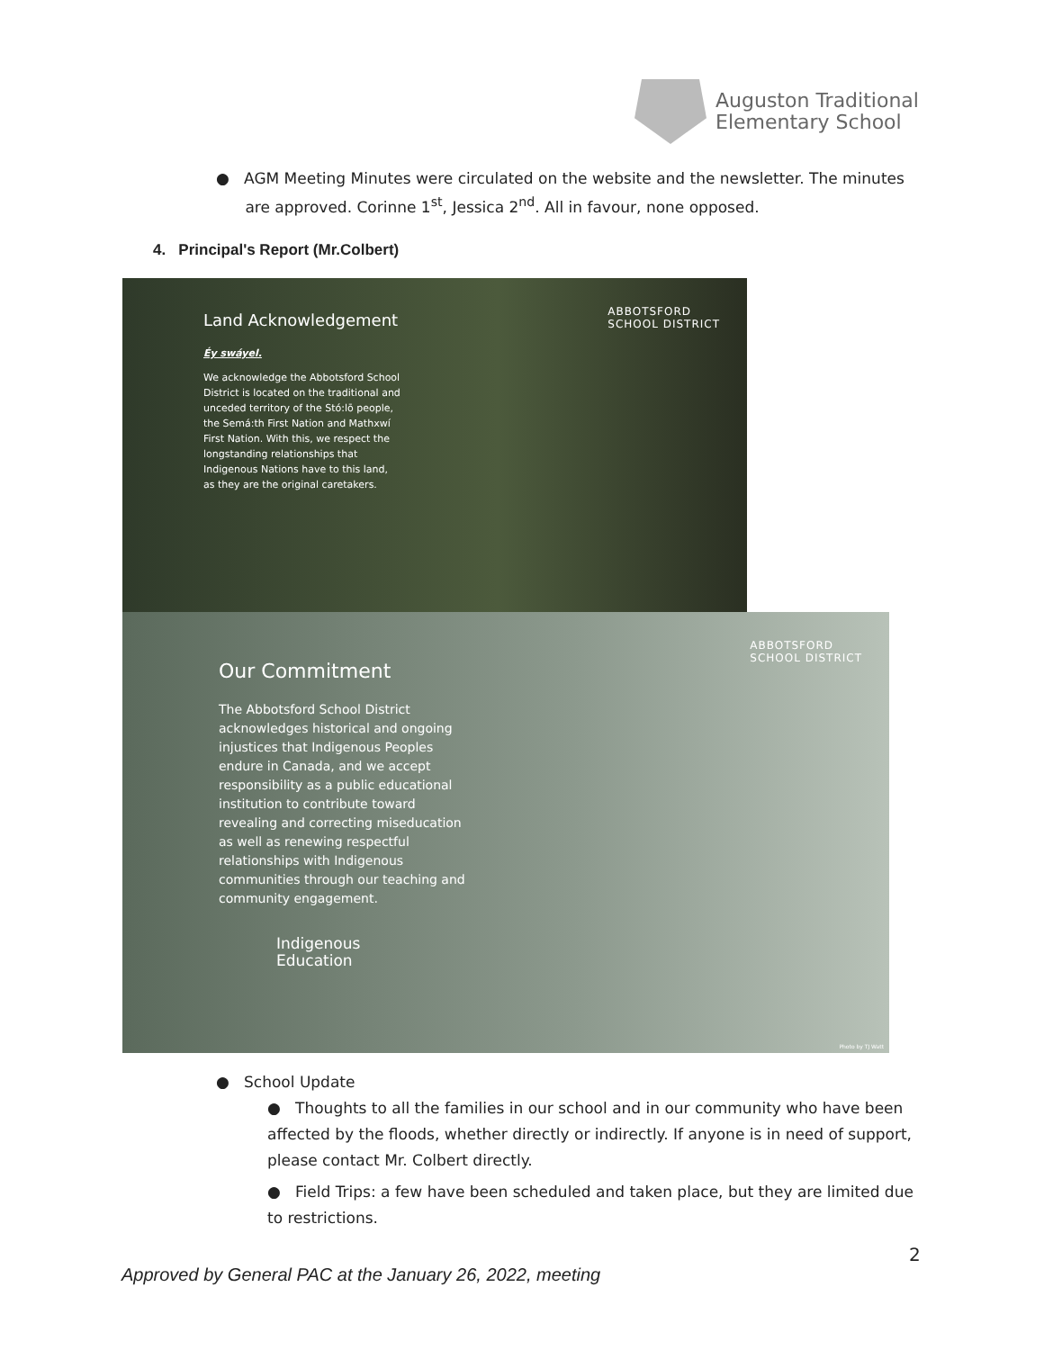Auguston Traditional
Elementary School
● AGM Meeting Minutes were circulated on the website and the newsletter. The minutes
are approved. Corinne 1<sup>st</sup>, Jessica 2<sup>nd</sup>. All in favour, none opposed.
4. Principal's Report (Mr.Colbert)
ABBOTSFORD
SCHOOL DISTRICT
Land Acknowledgement
Éy swáyel.
We acknowledge the Abbotsford School District is located on the traditional and unceded territory of the Stó:lō people, the Semá:th First Nation and Mathxwí First Nation. With this, we respect the longstanding relationships that Indigenous Nations have to this land, as they are the original caretakers.
ABBOTSFORD
SCHOOL DISTRICT
Our Commitment
The Abbotsford School District acknowledges historical and ongoing injustices that Indigenous Peoples endure in Canada, and we accept responsibility as a public educational institution to contribute toward revealing and correcting miseducation as well as renewing respectful relationships with Indigenous communities through our teaching and community engagement.
Indigenous
Education
Photo by TJ Watt
● School Update
● Thoughts to all the families in our school and in our community who have been affected by the floods, whether directly or indirectly. If anyone is in need of support, please contact Mr. Colbert directly.
● Field Trips: a few have been scheduled and taken place, but they are limited due to restrictions.
2
Approved by General PAC at the January 26, 2022, meeting